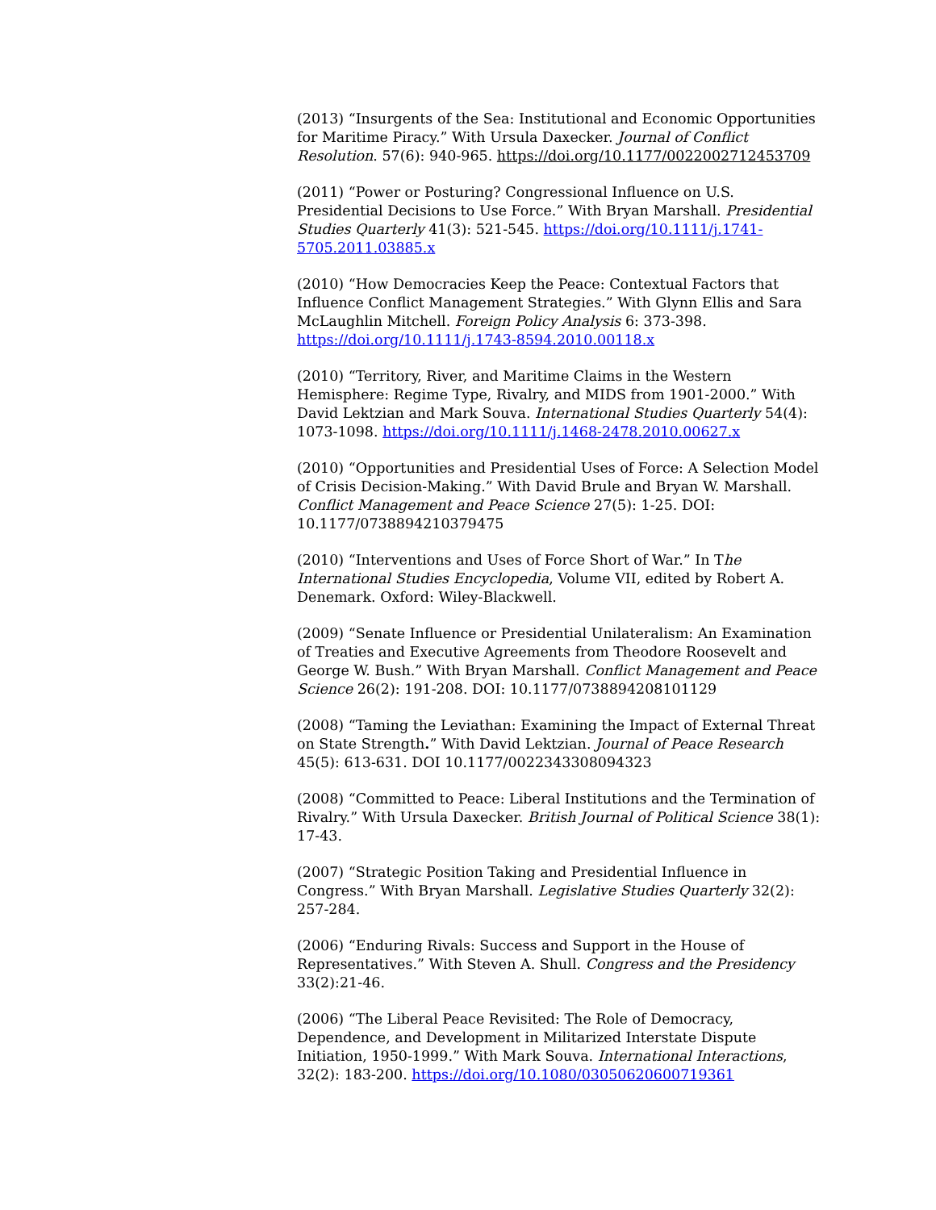(2013) “Insurgents of the Sea: Institutional and Economic Opportunities for Maritime Piracy.” With Ursula Daxecker. Journal of Conflict Resolution. 57(6): 940-965. https://doi.org/10.1177/0022002712453709
(2011) “Power or Posturing? Congressional Influence on U.S. Presidential Decisions to Use Force.” With Bryan Marshall. Presidential Studies Quarterly 41(3): 521-545. https://doi.org/10.1111/j.1741-5705.2011.03885.x
(2010) “How Democracies Keep the Peace: Contextual Factors that Influence Conflict Management Strategies.” With Glynn Ellis and Sara McLaughlin Mitchell. Foreign Policy Analysis 6: 373-398. https://doi.org/10.1111/j.1743-8594.2010.00118.x
(2010) “Territory, River, and Maritime Claims in the Western Hemisphere: Regime Type, Rivalry, and MIDS from 1901-2000.” With David Lektzian and Mark Souva. International Studies Quarterly 54(4): 1073-1098. https://doi.org/10.1111/j.1468-2478.2010.00627.x
(2010) “Opportunities and Presidential Uses of Force: A Selection Model of Crisis Decision-Making.” With David Brule and Bryan W. Marshall. Conflict Management and Peace Science 27(5): 1-25. DOI: 10.1177/0738894210379475
(2010) “Interventions and Uses of Force Short of War.” In The International Studies Encyclopedia, Volume VII, edited by Robert A. Denemark. Oxford: Wiley-Blackwell.
(2009) “Senate Influence or Presidential Unilateralism: An Examination of Treaties and Executive Agreements from Theodore Roosevelt and George W. Bush.” With Bryan Marshall. Conflict Management and Peace Science 26(2): 191-208. DOI: 10.1177/0738894208101129
(2008) “Taming the Leviathan: Examining the Impact of External Threat on State Strength.” With David Lektzian. Journal of Peace Research 45(5): 613-631. DOI 10.1177/0022343308094323
(2008) “Committed to Peace: Liberal Institutions and the Termination of Rivalry.” With Ursula Daxecker. British Journal of Political Science 38(1): 17-43.
(2007) “Strategic Position Taking and Presidential Influence in Congress.” With Bryan Marshall. Legislative Studies Quarterly 32(2): 257-284.
(2006) “Enduring Rivals: Success and Support in the House of Representatives.” With Steven A. Shull. Congress and the Presidency 33(2):21-46.
(2006) “The Liberal Peace Revisited: The Role of Democracy, Dependence, and Development in Militarized Interstate Dispute Initiation, 1950-1999.” With Mark Souva. International Interactions, 32(2): 183-200. https://doi.org/10.1080/03050620600719361